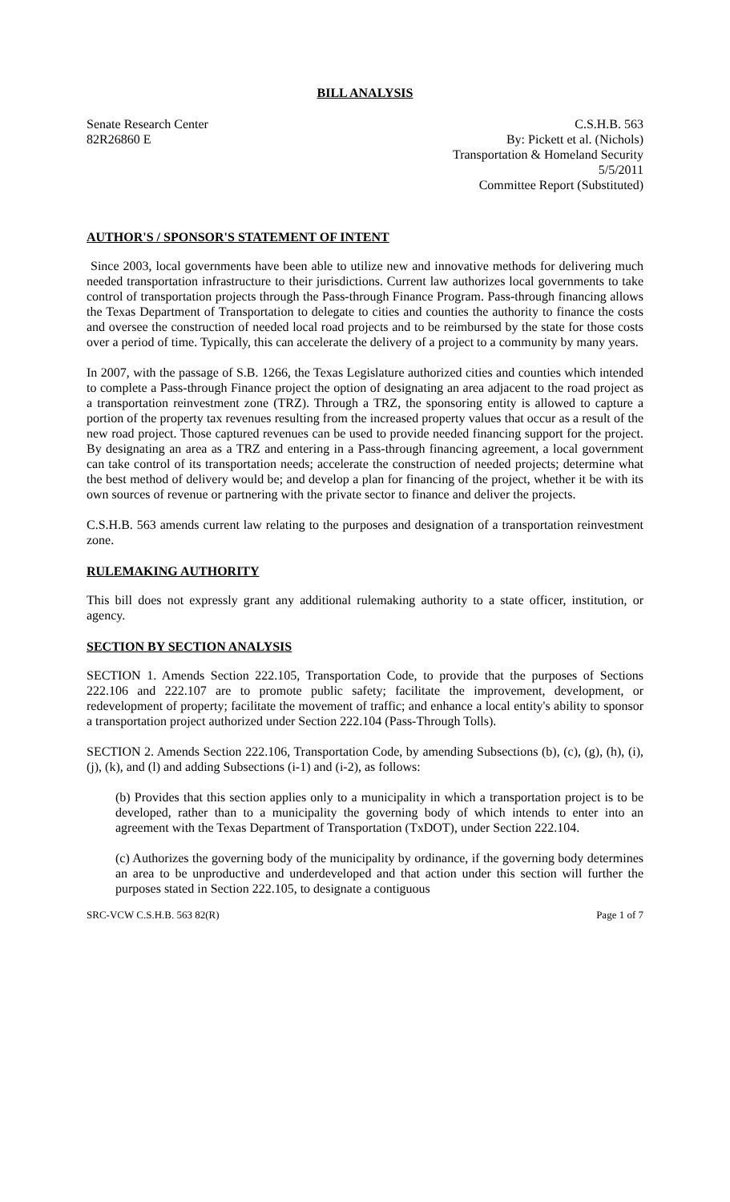BILL ANALYSIS
Senate Research Center
82R26860 E
C.S.H.B. 563
By: Pickett et al. (Nichols)
Transportation & Homeland Security
5/5/2011
Committee Report (Substituted)
AUTHOR'S / SPONSOR'S STATEMENT OF INTENT
Since 2003, local governments have been able to utilize new and innovative methods for delivering much needed transportation infrastructure to their jurisdictions. Current law authorizes local governments to take control of transportation projects through the Pass-through Finance Program. Pass-through financing allows the Texas Department of Transportation to delegate to cities and counties the authority to finance the costs and oversee the construction of needed local road projects and to be reimbursed by the state for those costs over a period of time. Typically, this can accelerate the delivery of a project to a community by many years.
In 2007, with the passage of S.B. 1266, the Texas Legislature authorized cities and counties which intended to complete a Pass-through Finance project the option of designating an area adjacent to the road project as a transportation reinvestment zone (TRZ). Through a TRZ, the sponsoring entity is allowed to capture a portion of the property tax revenues resulting from the increased property values that occur as a result of the new road project. Those captured revenues can be used to provide needed financing support for the project. By designating an area as a TRZ and entering in a Pass-through financing agreement, a local government can take control of its transportation needs; accelerate the construction of needed projects; determine what the best method of delivery would be; and develop a plan for financing of the project, whether it be with its own sources of revenue or partnering with the private sector to finance and deliver the projects.
C.S.H.B. 563 amends current law relating to the purposes and designation of a transportation reinvestment zone.
RULEMAKING AUTHORITY
This bill does not expressly grant any additional rulemaking authority to a state officer, institution, or agency.
SECTION BY SECTION ANALYSIS
SECTION 1. Amends Section 222.105, Transportation Code, to provide that the purposes of Sections 222.106 and 222.107 are to promote public safety; facilitate the improvement, development, or redevelopment of property; facilitate the movement of traffic; and enhance a local entity's ability to sponsor a transportation project authorized under Section 222.104 (Pass-Through Tolls).
SECTION 2. Amends Section 222.106, Transportation Code, by amending Subsections (b), (c), (g), (h), (i), (j), (k), and (l) and adding Subsections (i-1) and (i-2), as follows:
(b) Provides that this section applies only to a municipality in which a transportation project is to be developed, rather than to a municipality the governing body of which intends to enter into an agreement with the Texas Department of Transportation (TxDOT), under Section 222.104.
(c) Authorizes the governing body of the municipality by ordinance, if the governing body determines an area to be unproductive and underdeveloped and that action under this section will further the purposes stated in Section 222.105, to designate a contiguous
SRC-VCW C.S.H.B. 563 82(R) Page 1 of 7